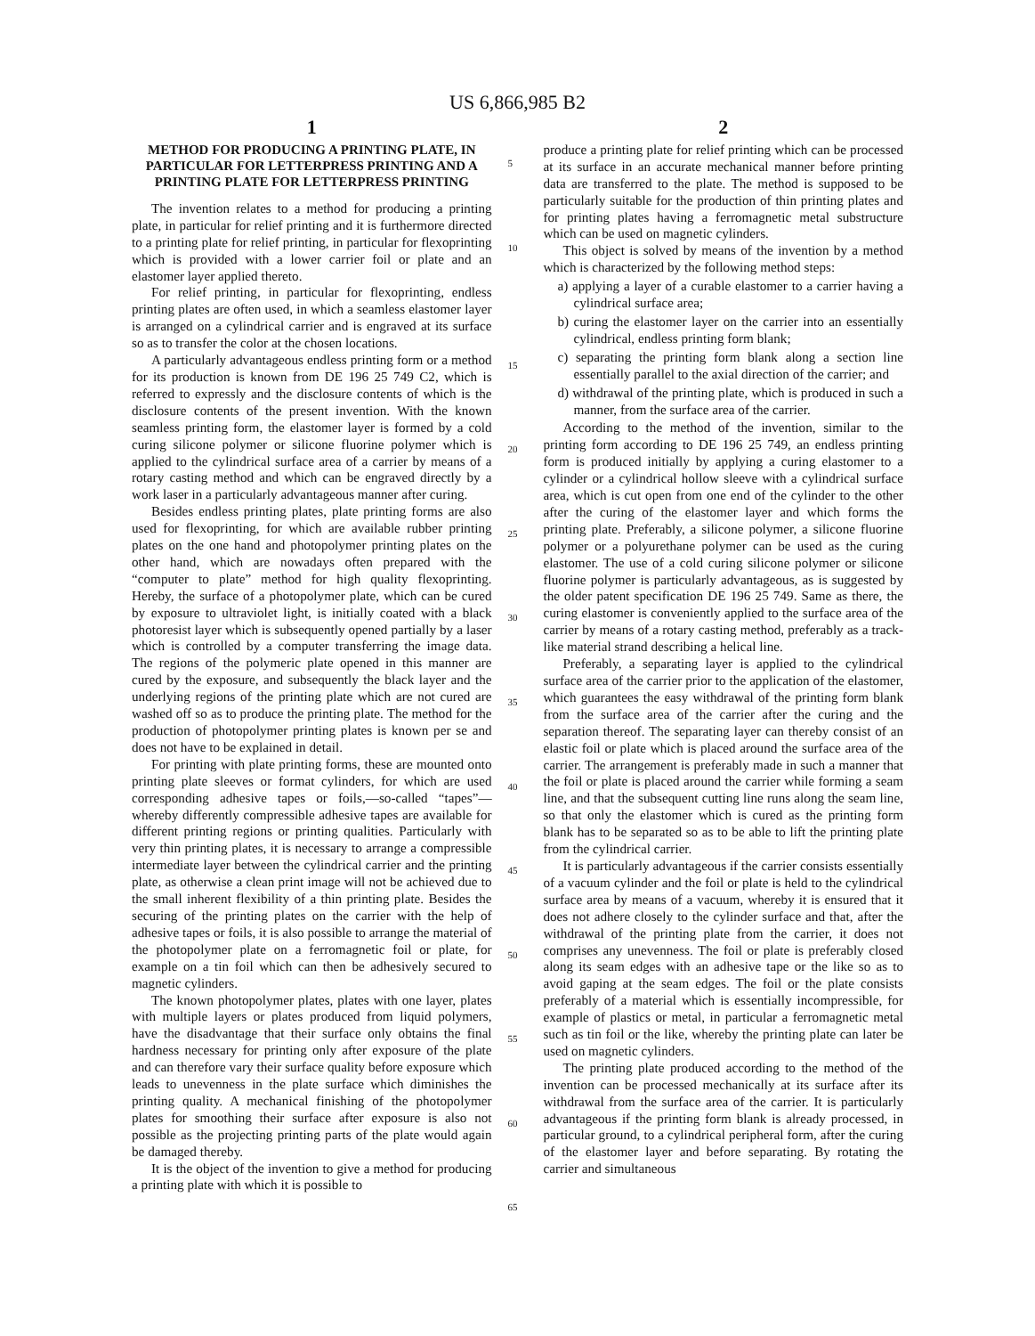US 6,866,985 B2
1
METHOD FOR PRODUCING A PRINTING PLATE, IN PARTICULAR FOR LETTERPRESS PRINTING AND A PRINTING PLATE FOR LETTERPRESS PRINTING
The invention relates to a method for producing a printing plate, in particular for relief printing and it is furthermore directed to a printing plate for relief printing, in particular for flexoprinting which is provided with a lower carrier foil or plate and an elastomer layer applied thereto.
For relief printing, in particular for flexoprinting, endless printing plates are often used, in which a seamless elastomer layer is arranged on a cylindrical carrier and is engraved at its surface so as to transfer the color at the chosen locations.
A particularly advantageous endless printing form or a method for its production is known from DE 196 25 749 C2, which is referred to expressly and the disclosure contents of which is the disclosure contents of the present invention. With the known seamless printing form, the elastomer layer is formed by a cold curing silicone polymer or silicone fluorine polymer which is applied to the cylindrical surface area of a carrier by means of a rotary casting method and which can be engraved directly by a work laser in a particularly advantageous manner after curing.
Besides endless printing plates, plate printing forms are also used for flexoprinting, for which are available rubber printing plates on the one hand and photopolymer printing plates on the other hand, which are nowadays often prepared with the “computer to plate” method for high quality flexoprinting. Hereby, the surface of a photopolymer plate, which can be cured by exposure to ultraviolet light, is initially coated with a black photoresist layer which is subsequently opened partially by a laser which is controlled by a computer transferring the image data. The regions of the polymeric plate opened in this manner are cured by the exposure, and subsequently the black layer and the underlying regions of the printing plate which are not cured are washed off so as to produce the printing plate. The method for the production of photopolymer printing plates is known per se and does not have to be explained in detail.
For printing with plate printing forms, these are mounted onto printing plate sleeves or format cylinders, for which are used corresponding adhesive tapes or foils,—so-called “tapes”—whereby differently compressible adhesive tapes are available for different printing regions or printing qualities. Particularly with very thin printing plates, it is necessary to arrange a compressible intermediate layer between the cylindrical carrier and the printing plate, as otherwise a clean print image will not be achieved due to the small inherent flexibility of a thin printing plate. Besides the securing of the printing plates on the carrier with the help of adhesive tapes or foils, it is also possible to arrange the material of the photopolymer plate on a ferromagnetic foil or plate, for example on a tin foil which can then be adhesively secured to magnetic cylinders.
The known photopolymer plates, plates with one layer, plates with multiple layers or plates produced from liquid polymers, have the disadvantage that their surface only obtains the final hardness necessary for printing only after exposure of the plate and can therefore vary their surface quality before exposure which leads to unevenness in the plate surface which diminishes the printing quality. A mechanical finishing of the photopolymer plates for smoothing their surface after exposure is also not possible as the projecting printing parts of the plate would again be damaged thereby.
It is the object of the invention to give a method for producing a printing plate with which it is possible to
5
10
15
20
25
30
35
40
45
50
55
60
65
2
produce a printing plate for relief printing which can be processed at its surface in an accurate mechanical manner before printing data are transferred to the plate. The method is supposed to be particularly suitable for the production of thin printing plates and for printing plates having a ferromagnetic metal substructure which can be used on magnetic cylinders.
This object is solved by means of the invention by a method which is characterized by the following method steps:
a) applying a layer of a curable elastomer to a carrier having a cylindrical surface area;
b) curing the elastomer layer on the carrier into an essentially cylindrical, endless printing form blank;
c) separating the printing form blank along a section line essentially parallel to the axial direction of the carrier; and
d) withdrawal of the printing plate, which is produced in such a manner, from the surface area of the carrier.
According to the method of the invention, similar to the printing form according to DE 196 25 749, an endless printing form is produced initially by applying a curing elastomer to a cylinder or a cylindrical hollow sleeve with a cylindrical surface area, which is cut open from one end of the cylinder to the other after the curing of the elastomer layer and which forms the printing plate. Preferably, a silicone polymer, a silicone fluorine polymer or a polyurethane polymer can be used as the curing elastomer. The use of a cold curing silicone polymer or silicone fluorine polymer is particularly advantageous, as is suggested by the older patent specification DE 196 25 749. Same as there, the curing elastomer is conveniently applied to the surface area of the carrier by means of a rotary casting method, preferably as a track-like material strand describing a helical line.
Preferably, a separating layer is applied to the cylindrical surface area of the carrier prior to the application of the elastomer, which guarantees the easy withdrawal of the printing form blank from the surface area of the carrier after the curing and the separation thereof. The separating layer can thereby consist of an elastic foil or plate which is placed around the surface area of the carrier. The arrangement is preferably made in such a manner that the foil or plate is placed around the carrier while forming a seam line, and that the subsequent cutting line runs along the seam line, so that only the elastomer which is cured as the printing form blank has to be separated so as to be able to lift the printing plate from the cylindrical carrier.
It is particularly advantageous if the carrier consists essentially of a vacuum cylinder and the foil or plate is held to the cylindrical surface area by means of a vacuum, whereby it is ensured that it does not adhere closely to the cylinder surface and that, after the withdrawal of the printing plate from the carrier, it does not comprises any unevenness. The foil or plate is preferably closed along its seam edges with an adhesive tape or the like so as to avoid gaping at the seam edges. The foil or the plate consists preferably of a material which is essentially incompressible, for example of plastics or metal, in particular a ferromagnetic metal such as tin foil or the like, whereby the printing plate can later be used on magnetic cylinders.
The printing plate produced according to the method of the invention can be processed mechanically at its surface after its withdrawal from the surface area of the carrier. It is particularly advantageous if the printing form blank is already processed, in particular ground, to a cylindrical peripheral form, after the curing of the elastomer layer and before separating. By rotating the carrier and simultaneous